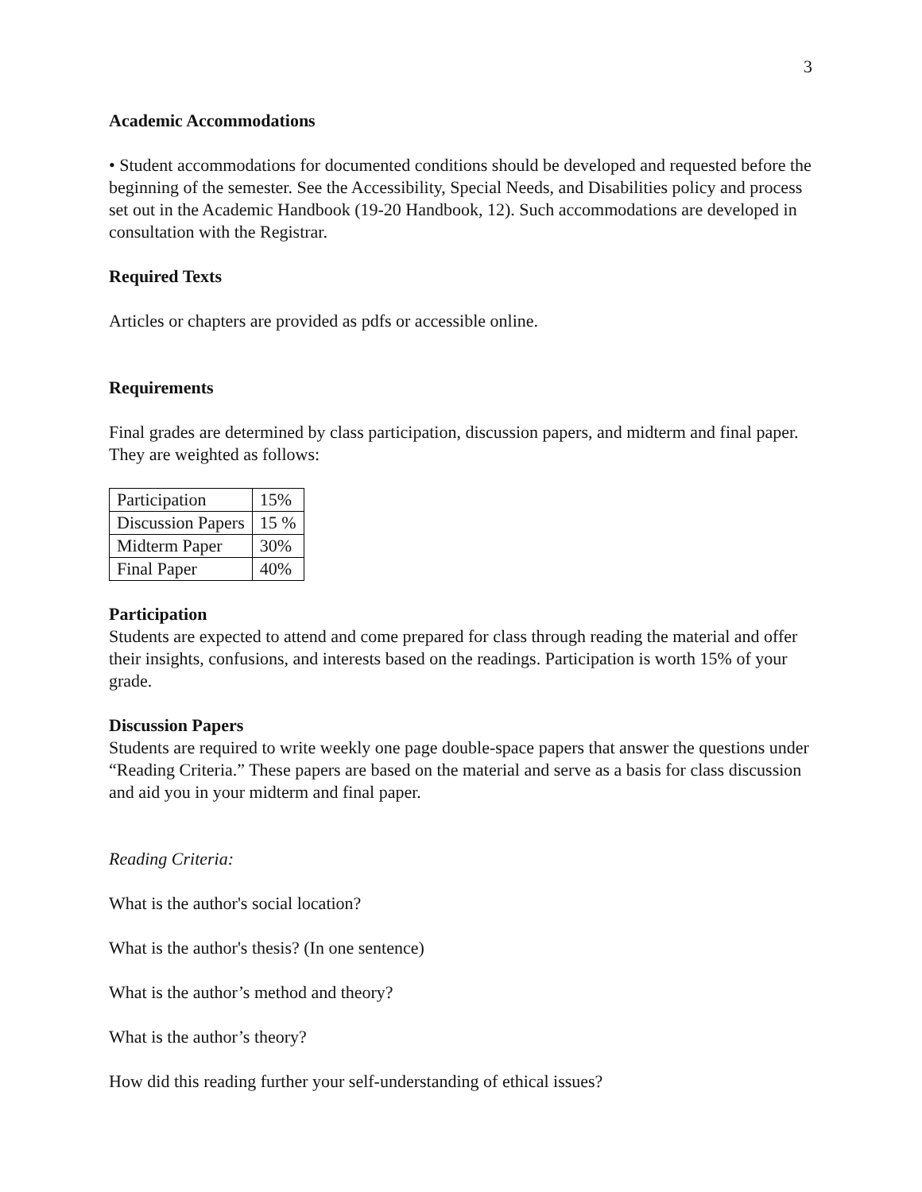3
Academic Accommodations
• Student accommodations for documented conditions should be developed and requested before the beginning of the semester. See the Accessibility, Special Needs, and Disabilities policy and process set out in the Academic Handbook (19-20 Handbook, 12). Such accommodations are developed in consultation with the Registrar.
Required Texts
Articles or chapters are provided as pdfs or accessible online.
Requirements
Final grades are determined by class participation, discussion papers, and midterm and final paper. They are weighted as follows:
| Participation | 15% |
| Discussion Papers | 15 % |
| Midterm Paper | 30% |
| Final Paper | 40% |
Participation
Students are expected to attend and come prepared for class through reading the material and offer their insights, confusions, and interests based on the readings. Participation is worth 15% of your grade.
Discussion Papers
Students are required to write weekly one page double-space papers that answer the questions under “Reading Criteria.” These papers are based on the material and serve as a basis for class discussion and aid you in your midterm and final paper.
Reading Criteria:
What is the author's social location?
What is the author's thesis? (In one sentence)
What is the author’s method and theory?
What is the author’s theory?
How did this reading further your self-understanding of ethical issues?